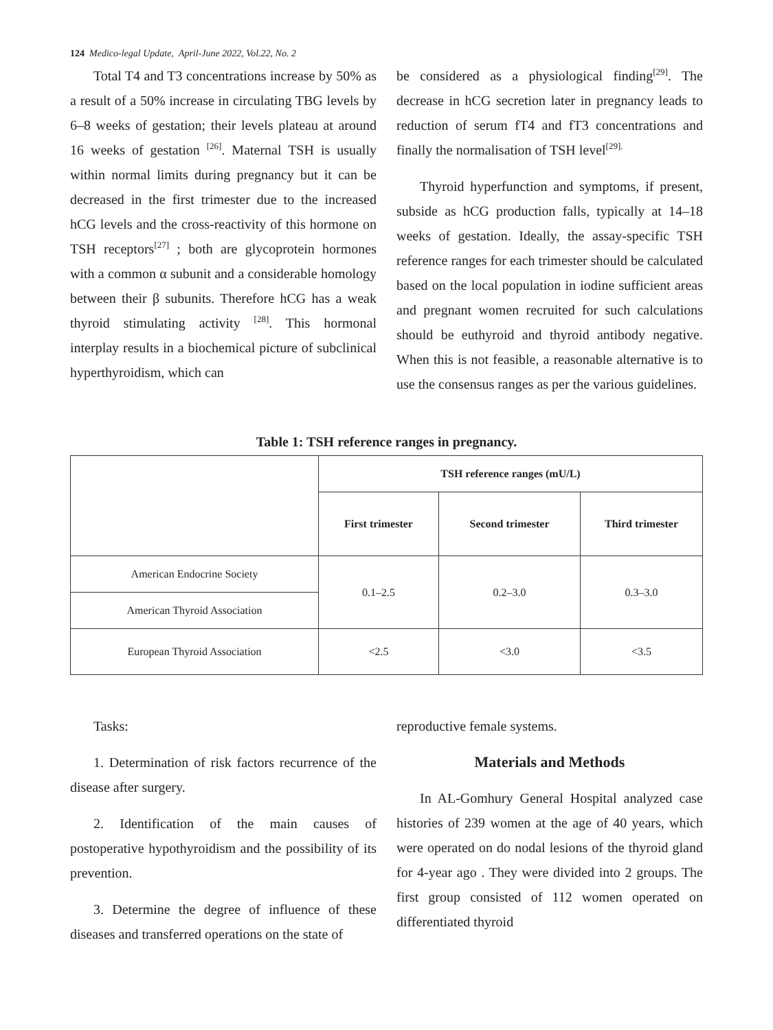124 Medico-legal Update, April-June 2022, Vol.22, No. 2
Total T4 and T3 concentrations increase by 50% as a result of a 50% increase in circulating TBG levels by 6–8 weeks of gestation; their levels plateau at around 16 weeks of gestation <sup>[26]</sup>. Maternal TSH is usually within normal limits during pregnancy but it can be decreased in the first trimester due to the increased hCG levels and the cross-reactivity of this hormone on TSH receptors<sup>[27]</sup> ; both are glycoprotein hormones with a common α subunit and a considerable homology between their β subunits. Therefore hCG has a weak thyroid stimulating activity <sup>[28]</sup>. This hormonal interplay results in a biochemical picture of subclinical hyperthyroidism, which can
be considered as a physiological finding<sup>[29]</sup>. The decrease in hCG secretion later in pregnancy leads to reduction of serum fT4 and fT3 concentrations and finally the normalisation of TSH level<sup>[29].</sup>
Thyroid hyperfunction and symptoms, if present, subside as hCG production falls, typically at 14–18 weeks of gestation. Ideally, the assay-specific TSH reference ranges for each trimester should be calculated based on the local population in iodine sufficient areas and pregnant women recruited for such calculations should be euthyroid and thyroid antibody negative. When this is not feasible, a reasonable alternative is to use the consensus ranges as per the various guidelines.
Table 1: TSH reference ranges in pregnancy.
| | TSH reference ranges (mU/L) | | |
| --- | --- | --- | --- |
| | First trimester | Second trimester | Third trimester |
| American Endocrine Society | 0.1–2.5 | 0.2–3.0 | 0.3–3.0 |
| American Thyroid Association | | | |
| European Thyroid Association | <2.5 | <3.0 | <3.5 |
Tasks:
1. Determination of risk factors recurrence of the disease after surgery.
2. Identification of the main causes of postoperative hypothyroidism and the possibility of its prevention.
3. Determine the degree of influence of these diseases and transferred operations on the state of
reproductive female systems.
Materials and Methods
In AL-Gomhury General Hospital analyzed case histories of 239 women at the age of 40 years, which were operated on do nodal lesions of the thyroid gland for 4-year ago . They were divided into 2 groups. The first group consisted of 112 women operated on differentiated thyroid